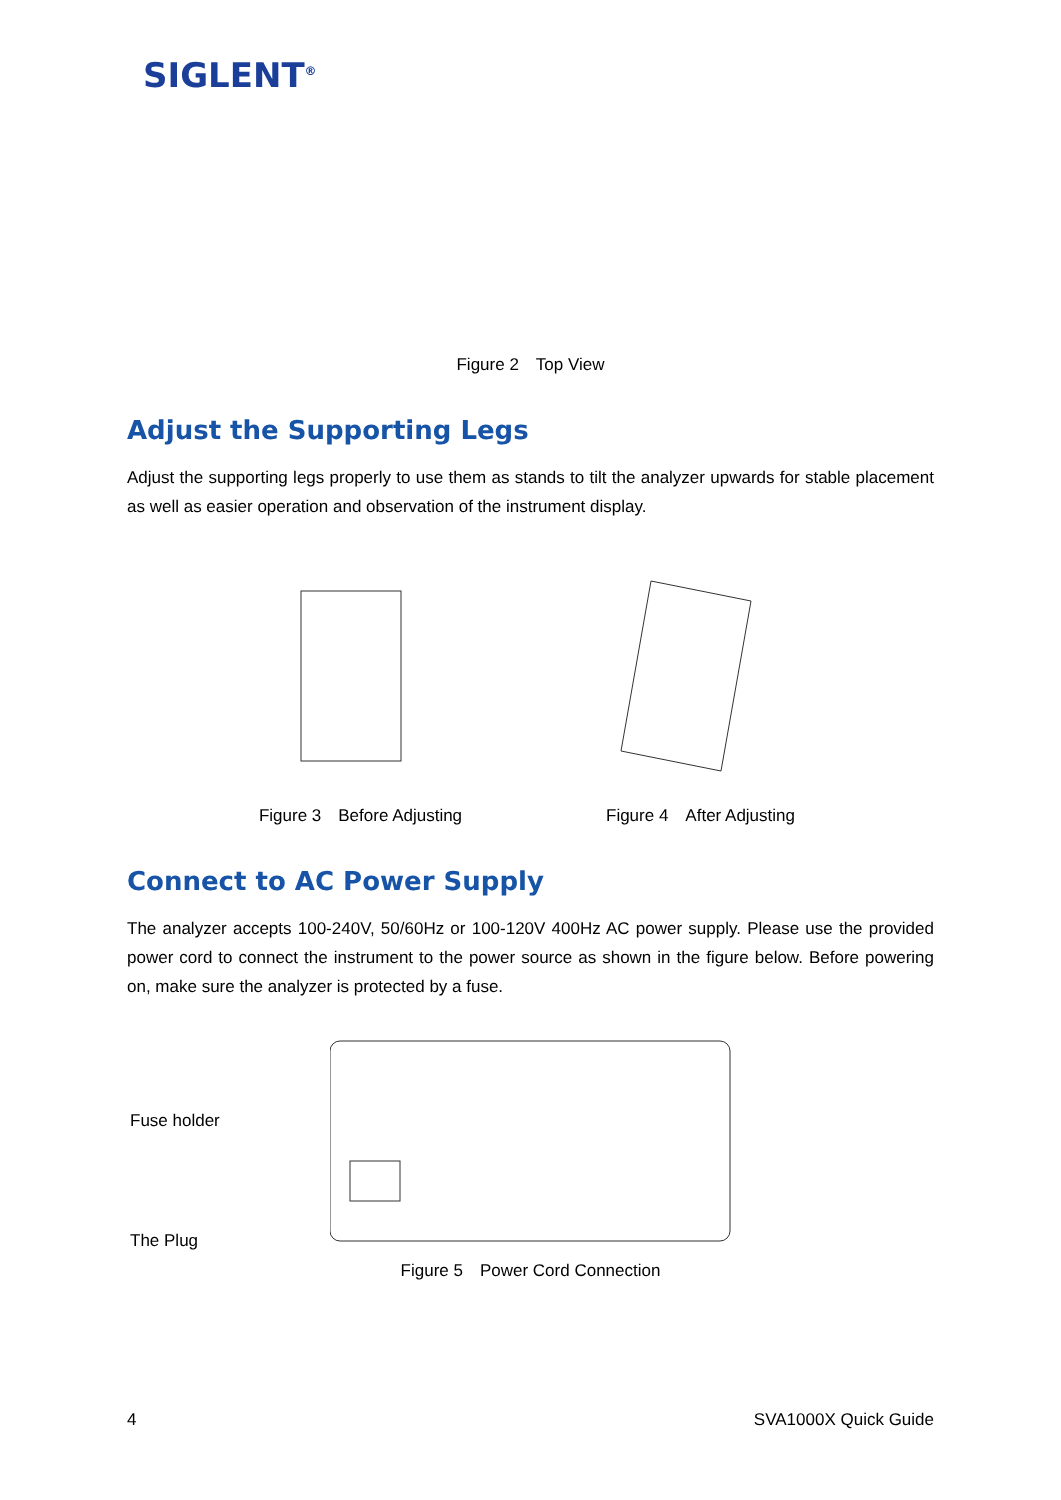SIGLENT<sup>®</sup>
Figure 2　Top View
Adjust the Supporting Legs
Adjust the supporting legs properly to use them as stands to tilt the analyzer upwards for stable placement as well as easier operation and observation of the instrument display.
Figure 3　Before Adjusting Figure 4　After Adjusting
Connect to AC Power Supply
The analyzer accepts 100-240V, 50/60Hz or 100-120V 400Hz AC power supply. Please use the provided power cord to connect the instrument to the power source as shown in the figure below. Before powering on, make sure the analyzer is protected by a fuse.
Fuse holder
The Plug
Figure 5　Power Cord Connection
4 SVA1000X Quick Guide